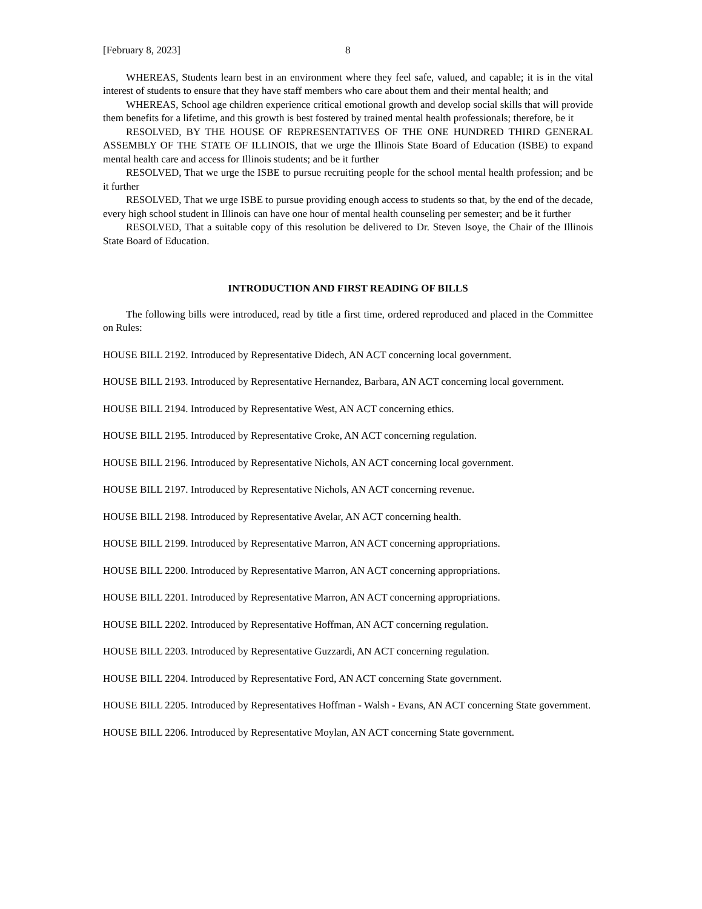[February 8, 2023] 8
WHEREAS, Students learn best in an environment where they feel safe, valued, and capable; it is in the vital interest of students to ensure that they have staff members who care about them and their mental health; and
WHEREAS, School age children experience critical emotional growth and develop social skills that will provide them benefits for a lifetime, and this growth is best fostered by trained mental health professionals; therefore, be it
RESOLVED, BY THE HOUSE OF REPRESENTATIVES OF THE ONE HUNDRED THIRD GENERAL ASSEMBLY OF THE STATE OF ILLINOIS, that we urge the Illinois State Board of Education (ISBE) to expand mental health care and access for Illinois students; and be it further
RESOLVED, That we urge the ISBE to pursue recruiting people for the school mental health profession; and be it further
RESOLVED, That we urge ISBE to pursue providing enough access to students so that, by the end of the decade, every high school student in Illinois can have one hour of mental health counseling per semester; and be it further
RESOLVED, That a suitable copy of this resolution be delivered to Dr. Steven Isoye, the Chair of the Illinois State Board of Education.
INTRODUCTION AND FIRST READING OF BILLS
The following bills were introduced, read by title a first time, ordered reproduced and placed in the Committee on Rules:
HOUSE BILL 2192. Introduced by Representative Didech, AN ACT concerning local government.
HOUSE BILL 2193. Introduced by Representative Hernandez, Barbara, AN ACT concerning local government.
HOUSE BILL 2194. Introduced by Representative West, AN ACT concerning ethics.
HOUSE BILL 2195. Introduced by Representative Croke, AN ACT concerning regulation.
HOUSE BILL 2196. Introduced by Representative Nichols, AN ACT concerning local government.
HOUSE BILL 2197. Introduced by Representative Nichols, AN ACT concerning revenue.
HOUSE BILL 2198. Introduced by Representative Avelar, AN ACT concerning health.
HOUSE BILL 2199. Introduced by Representative Marron, AN ACT concerning appropriations.
HOUSE BILL 2200. Introduced by Representative Marron, AN ACT concerning appropriations.
HOUSE BILL 2201. Introduced by Representative Marron, AN ACT concerning appropriations.
HOUSE BILL 2202. Introduced by Representative Hoffman, AN ACT concerning regulation.
HOUSE BILL 2203. Introduced by Representative Guzzardi, AN ACT concerning regulation.
HOUSE BILL 2204. Introduced by Representative Ford, AN ACT concerning State government.
HOUSE BILL 2205. Introduced by Representatives Hoffman - Walsh - Evans, AN ACT concerning State government.
HOUSE BILL 2206. Introduced by Representative Moylan, AN ACT concerning State government.